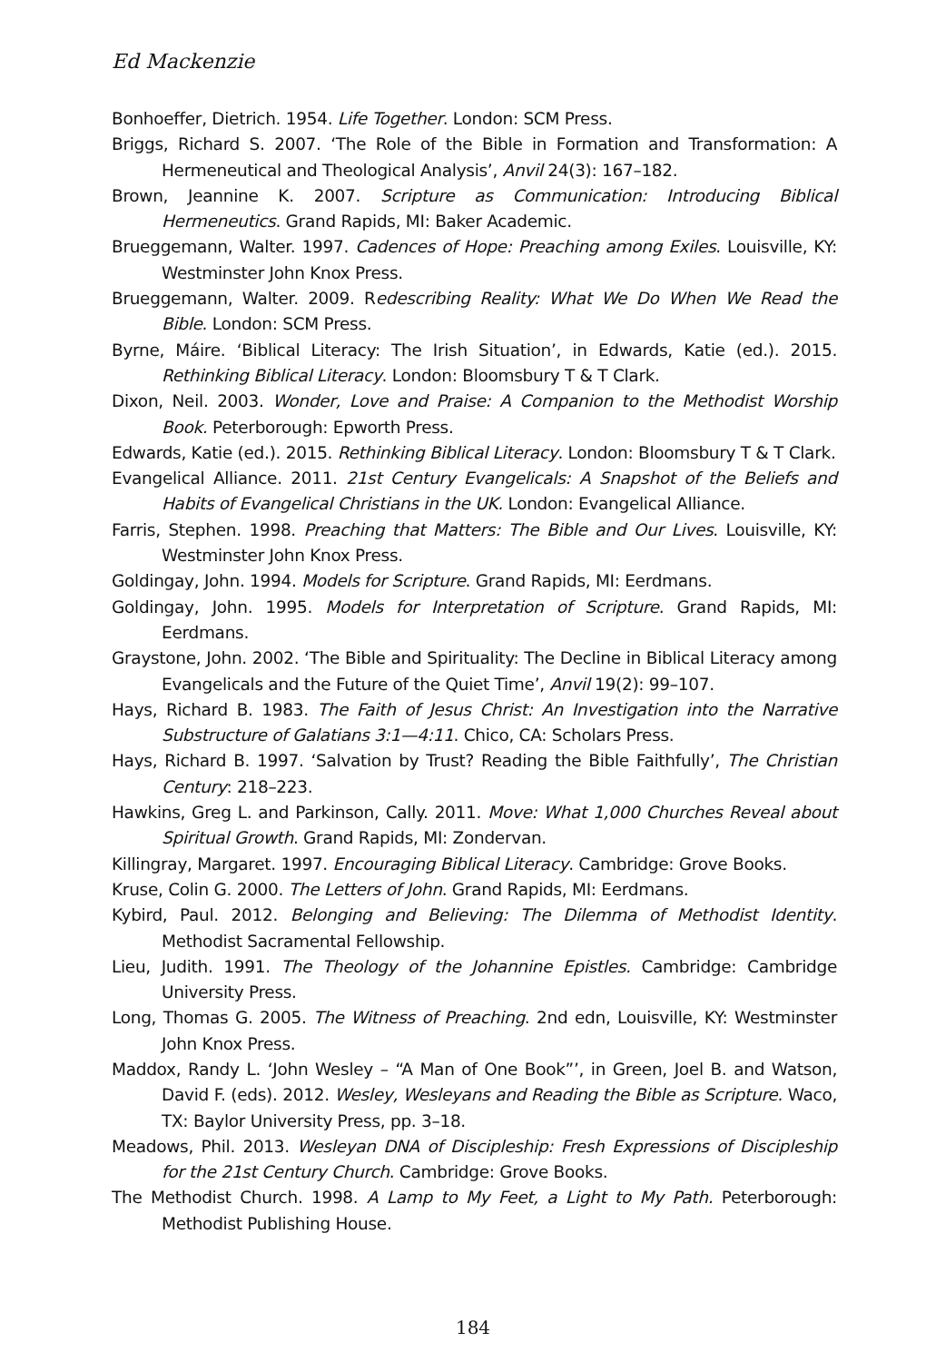Ed Mackenzie
Bonhoeffer, Dietrich. 1954. Life Together. London: SCM Press.
Briggs, Richard S. 2007. ‘The Role of the Bible in Formation and Transformation: A Hermeneutical and Theological Analysis’, Anvil 24(3): 167–182.
Brown, Jeannine K. 2007. Scripture as Communication: Introducing Biblical Hermeneutics. Grand Rapids, MI: Baker Academic.
Brueggemann, Walter. 1997. Cadences of Hope: Preaching among Exiles. Louisville, KY: Westminster John Knox Press.
Brueggemann, Walter. 2009. Redescribing Reality: What We Do When We Read the Bible. London: SCM Press.
Byrne, Máire. ‘Biblical Literacy: The Irish Situation’, in Edwards, Katie (ed.). 2015. Rethinking Biblical Literacy. London: Bloomsbury T & T Clark.
Dixon, Neil. 2003. Wonder, Love and Praise: A Companion to the Methodist Worship Book. Peterborough: Epworth Press.
Edwards, Katie (ed.). 2015. Rethinking Biblical Literacy. London: Bloomsbury T & T Clark.
Evangelical Alliance. 2011. 21st Century Evangelicals: A Snapshot of the Beliefs and Habits of Evangelical Christians in the UK. London: Evangelical Alliance.
Farris, Stephen. 1998. Preaching that Matters: The Bible and Our Lives. Louisville, KY: Westminster John Knox Press.
Goldingay, John. 1994. Models for Scripture. Grand Rapids, MI: Eerdmans.
Goldingay, John. 1995. Models for Interpretation of Scripture. Grand Rapids, MI: Eerdmans.
Graystone, John. 2002. ‘The Bible and Spirituality: The Decline in Biblical Literacy among Evangelicals and the Future of the Quiet Time’, Anvil 19(2): 99–107.
Hays, Richard B. 1983. The Faith of Jesus Christ: An Investigation into the Narrative Substructure of Galatians 3:1—4:11. Chico, CA: Scholars Press.
Hays, Richard B. 1997. ‘Salvation by Trust? Reading the Bible Faithfully’, The Christian Century: 218–223.
Hawkins, Greg L. and Parkinson, Cally. 2011. Move: What 1,000 Churches Reveal about Spiritual Growth. Grand Rapids, MI: Zondervan.
Killingray, Margaret. 1997. Encouraging Biblical Literacy. Cambridge: Grove Books.
Kruse, Colin G. 2000. The Letters of John. Grand Rapids, MI: Eerdmans.
Kybird, Paul. 2012. Belonging and Believing: The Dilemma of Methodist Identity. Methodist Sacramental Fellowship.
Lieu, Judith. 1991. The Theology of the Johannine Epistles. Cambridge: Cambridge University Press.
Long, Thomas G. 2005. The Witness of Preaching. 2nd edn, Louisville, KY: Westminster John Knox Press.
Maddox, Randy L. ‘John Wesley – “A Man of One Book”’, in Green, Joel B. and Watson, David F. (eds). 2012. Wesley, Wesleyans and Reading the Bible as Scripture. Waco, TX: Baylor University Press, pp. 3–18.
Meadows, Phil. 2013. Wesleyan DNA of Discipleship: Fresh Expressions of Discipleship for the 21st Century Church. Cambridge: Grove Books.
The Methodist Church. 1998. A Lamp to My Feet, a Light to My Path. Peterborough: Methodist Publishing House.
184